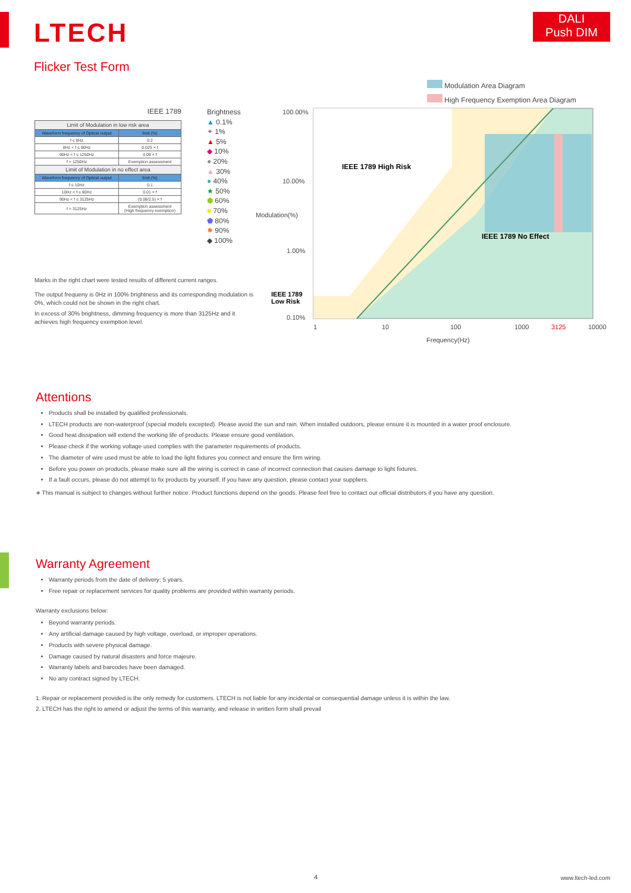LTECH
DALI
Push DIM
Flicker Test Form
IEEE 1789
| Limit of Modulation in low risk area | |
| Waveform frequency of Optical output | limit (%) |
| f ≤ 8Hz | 0.2 |
| 8Hz < f ≤ 90Hz | 0.025 × f |
| 90Hz < f ≤ 1250Hz | 0.08 × f |
| f > 1250Hz | Exemption assessment |
| Limit of Modulation in no effect area | |
| Waveform frequency of Optical output | limit (%) |
| f ≤ 10Hz | 0.1 |
| 10Hz < f ≤ 90Hz | 0.01 × f |
| 90Hz < f ≤ 3125Hz | (0.08/2.5) × f |
| f > 3125Hz | Exemption assessment (High frequency exemption) |
Brightness
▲ 0.1%
✦ 1%
▲ 5%
◆ 10%
● 20%
▲ 30%
● 40%
★ 50%
⬢ 60%
■ 70%
⬟ 80%
✸ 90%
◆ 100%
Marks in the right chart were tested results of different current ranges.
The output frequeny is 0Hz in 100% brightness and its corresponding modulation is 0%, which could not be shown in the right chart.
In excess of 30% brightness, dimming frequency is more than 3125Hz and it achieves high frequency exemption level.
Modulation Area Diagram
High Frequency Exemption Area Diagram
100.00%
10.00%
Modulation(%)
1.00%
0.10%
IEEE 1789 High Risk
IEEE 1789 No Effect
IEEE 1789
Low Risk
1 10 100 1000 3125 10000
Frequency(Hz)
Attentions
Products shall be installed by qualified professionals.
LTECH products are non-waterproof (special models excepted). Please avoid the sun and rain. When installed outdoors, please ensure it is mounted in a water proof enclosure.
Good heat dissipation will extend the working life of products. Please ensure good ventilation.
Please check if the working voltage used complies with the parameter requirements of products.
The diameter of wire used must be able to load the light fixtures you connect and ensure the firm wiring.
Before you power on products, please make sure all the wiring is correct in case of incorrect connection that causes damage to light fixtures.
If a fault occurs, please do not attempt to fix products by yourself. If you have any question, please contact your suppliers.
∗ This manual is subject to changes without further notice. Product functions depend on the goods. Please feel free to contact our official distributors if you have any question.
Warranty Agreement
Warranty periods from the date of delivery: 5 years.
Free repair or replacement services for quality problems are provided within warranty periods.
Warranty exclusions below:
Beyond warranty periods.
Any artificial damage caused by high voltage, overload, or improper operations.
Products with severe physical damage.
Damage caused by natural disasters and force majeure.
Warranty labels and barcodes have been damaged.
No any contract signed by LTECH.
1. Repair or replacement provided is the only remedy for customers. LTECH is not liable for any incidental or consequential damage unless it is within the law.
2. LTECH has the right to amend or adjust the terms of this warranty, and release in written form shall prevail
4 www.ltech-led.com